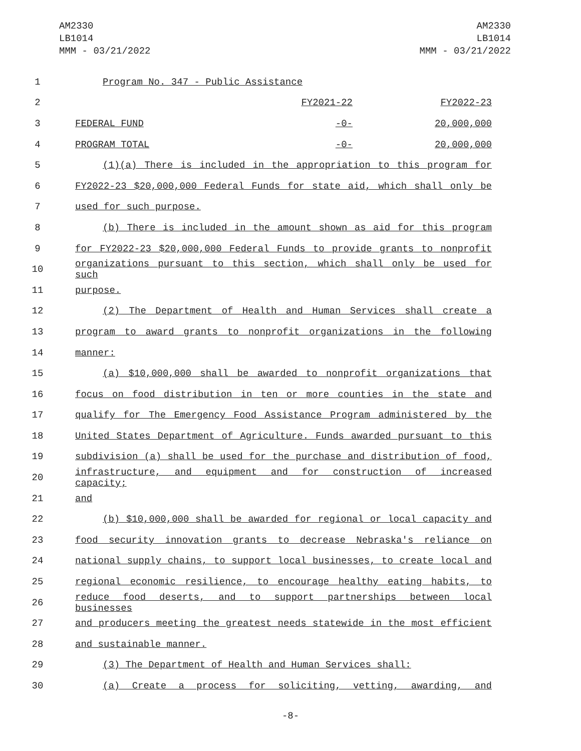AM2330
LB1014
MMM - 03/21/2022
AM2330
LB1014
MMM - 03/21/2022
1 Program No. 347 - Public Assistance
2 FY2021-22 FY2022-23
3 FEDERAL FUND -0- 20,000,000
4 PROGRAM TOTAL -0- 20,000,000
5 (1)(a) There is included in the appropriation to this program for
6 FY2022-23 $20,000,000 Federal Funds for state aid, which shall only be
7 used for such purpose.
8 (b) There is included in the amount shown as aid for this program
9 for FY2022-23 $20,000,000 Federal Funds to provide grants to nonprofit
10 organizations pursuant to this section, which shall only be used for such
11 purpose.
12 (2) The Department of Health and Human Services shall create a
13 program to award grants to nonprofit organizations in the following
14 manner:
15 (a) $10,000,000 shall be awarded to nonprofit organizations that
16 focus on food distribution in ten or more counties in the state and
17 qualify for The Emergency Food Assistance Program administered by the
18 United States Department of Agriculture. Funds awarded pursuant to this
19 subdivision (a) shall be used for the purchase and distribution of food,
20 infrastructure, and equipment and for construction of increased capacity;
21 and
22 (b) $10,000,000 shall be awarded for regional or local capacity and
23 food security innovation grants to decrease Nebraska's reliance on
24 national supply chains, to support local businesses, to create local and
25 regional economic resilience, to encourage healthy eating habits, to
26 reduce food deserts, and to support partnerships between local businesses
27 and producers meeting the greatest needs statewide in the most efficient
28 and sustainable manner.
29 (3) The Department of Health and Human Services shall:
30 (a) Create a process for soliciting, vetting, awarding, and
-8-